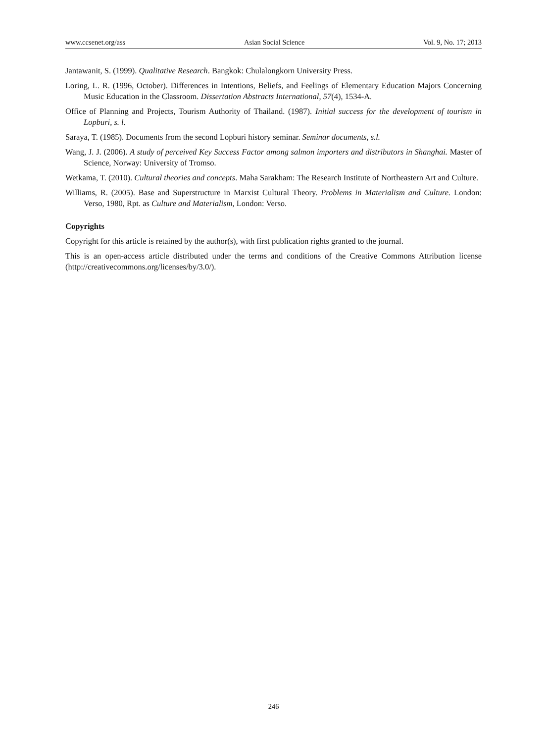www.ccsenet.org/ass Asian Social Science Vol. 9, No. 17; 2013
Jantawanit, S. (1999). Qualitative Research. Bangkok: Chulalongkorn University Press.
Loring, L. R. (1996, October). Differences in Intentions, Beliefs, and Feelings of Elementary Education Majors Concerning Music Education in the Classroom. Dissertation Abstracts International, 57(4), 1534-A.
Office of Planning and Projects, Tourism Authority of Thailand. (1987). Initial success for the development of tourism in Lopburi, s. l.
Saraya, T. (1985). Documents from the second Lopburi history seminar. Seminar documents, s.l.
Wang, J. J. (2006). A study of perceived Key Success Factor among salmon importers and distributors in Shanghai. Master of Science, Norway: University of Tromso.
Wetkama, T. (2010). Cultural theories and concepts. Maha Sarakham: The Research Institute of Northeastern Art and Culture.
Williams, R. (2005). Base and Superstructure in Marxist Cultural Theory. Problems in Materialism and Culture. London: Verso, 1980, Rpt. as Culture and Materialism, London: Verso.
Copyrights
Copyright for this article is retained by the author(s), with first publication rights granted to the journal.
This is an open-access article distributed under the terms and conditions of the Creative Commons Attribution license (http://creativecommons.org/licenses/by/3.0/).
246